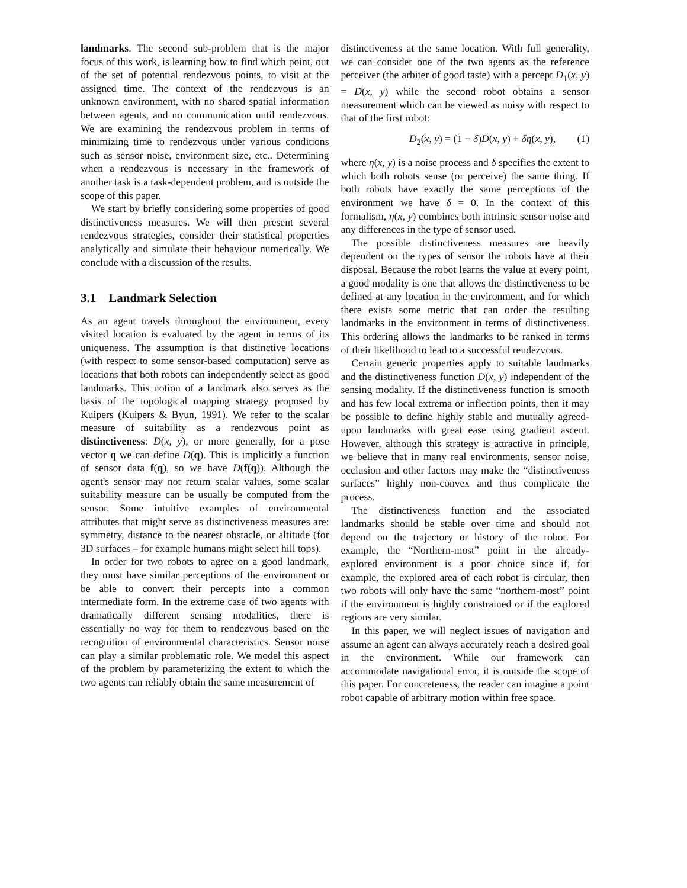landmarks. The second sub-problem that is the major focus of this work, is learning how to find which point, out of the set of potential rendezvous points, to visit at the assigned time. The context of the rendezvous is an unknown environment, with no shared spatial information between agents, and no communication until rendezvous. We are examining the rendezvous problem in terms of minimizing time to rendezvous under various conditions such as sensor noise, environment size, etc.. Determining when a rendezvous is necessary in the framework of another task is a task-dependent problem, and is outside the scope of this paper.
We start by briefly considering some properties of good distinctiveness measures. We will then present several rendezvous strategies, consider their statistical properties analytically and simulate their behaviour numerically. We conclude with a discussion of the results.
3.1 Landmark Selection
As an agent travels throughout the environment, every visited location is evaluated by the agent in terms of its uniqueness. The assumption is that distinctive locations (with respect to some sensor-based computation) serve as locations that both robots can independently select as good landmarks. This notion of a landmark also serves as the basis of the topological mapping strategy proposed by Kuipers (Kuipers & Byun, 1991). We refer to the scalar measure of suitability as a rendezvous point as distinctiveness: D(x, y), or more generally, for a pose vector q we can define D(q). This is implicitly a function of sensor data f(q), so we have D(f(q)). Although the agent's sensor may not return scalar values, some scalar suitability measure can be usually be computed from the sensor. Some intuitive examples of environmental attributes that might serve as distinctiveness measures are: symmetry, distance to the nearest obstacle, or altitude (for 3D surfaces – for example humans might select hill tops).
In order for two robots to agree on a good landmark, they must have similar perceptions of the environment or be able to convert their percepts into a common intermediate form. In the extreme case of two agents with dramatically different sensing modalities, there is essentially no way for them to rendezvous based on the recognition of environmental characteristics. Sensor noise can play a similar problematic role. We model this aspect of the problem by parameterizing the extent to which the two agents can reliably obtain the same measurement of
distinctiveness at the same location. With full generality, we can consider one of the two agents as the reference perceiver (the arbiter of good taste) with a percept D<sub>1</sub>(x, y) = D(x, y) while the second robot obtains a sensor measurement which can be viewed as noisy with respect to that of the first robot:
D<sub>2</sub>(x, y) = (1 − δ)D(x, y) + δη(x, y), (1)
where η(x, y) is a noise process and δ specifies the extent to which both robots sense (or perceive) the same thing. If both robots have exactly the same perceptions of the environment we have δ = 0. In the context of this formalism, η(x, y) combines both intrinsic sensor noise and any differences in the type of sensor used.
The possible distinctiveness measures are heavily dependent on the types of sensor the robots have at their disposal. Because the robot learns the value at every point, a good modality is one that allows the distinctiveness to be defined at any location in the environment, and for which there exists some metric that can order the resulting landmarks in the environment in terms of distinctiveness. This ordering allows the landmarks to be ranked in terms of their likelihood to lead to a successful rendezvous.
Certain generic properties apply to suitable landmarks and the distinctiveness function D(x, y) independent of the sensing modality. If the distinctiveness function is smooth and has few local extrema or inflection points, then it may be possible to define highly stable and mutually agreed-upon landmarks with great ease using gradient ascent. However, although this strategy is attractive in principle, we believe that in many real environments, sensor noise, occlusion and other factors may make the “distinctiveness surfaces” highly non-convex and thus complicate the process.
The distinctiveness function and the associated landmarks should be stable over time and should not depend on the trajectory or history of the robot. For example, the “Northern-most” point in the already-explored environment is a poor choice since if, for example, the explored area of each robot is circular, then two robots will only have the same “northern-most” point if the environment is highly constrained or if the explored regions are very similar.
In this paper, we will neglect issues of navigation and assume an agent can always accurately reach a desired goal in the environment. While our framework can accommodate navigational error, it is outside the scope of this paper. For concreteness, the reader can imagine a point robot capable of arbitrary motion within free space.